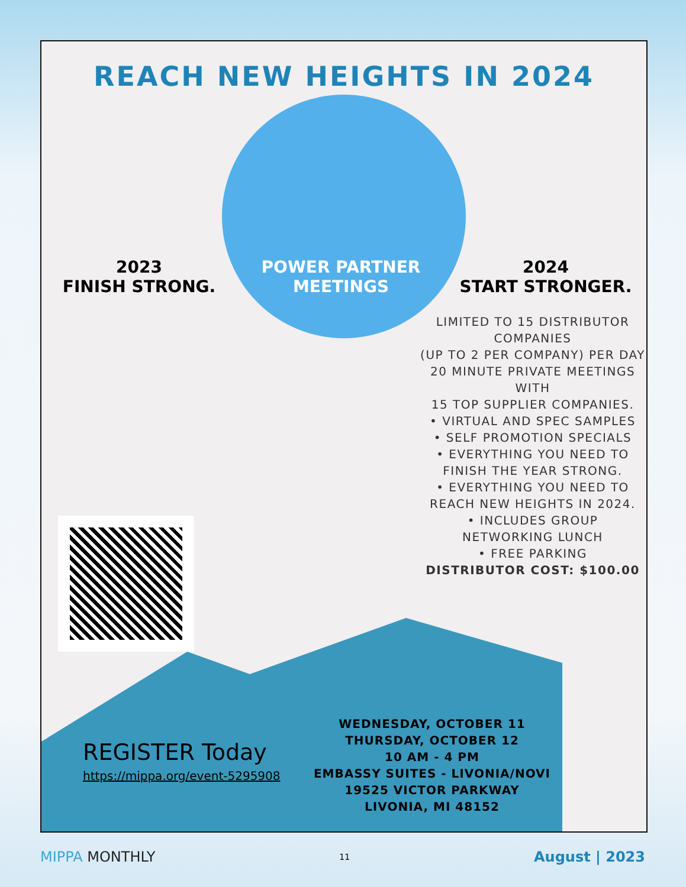REACH NEW HEIGHTS IN 2024
2023
FINISH STRONG.
POWER PARTNER
MEETINGS
2024
START STRONGER.
LIMITED TO 15 DISTRIBUTOR COMPANIES
(UP TO 2 PER COMPANY) PER DAY
20 MINUTE PRIVATE MEETINGS WITH
15 TOP SUPPLIER COMPANIES.
• VIRTUAL AND SPEC SAMPLES
• SELF PROMOTION SPECIALS
• EVERYTHING YOU NEED TO FINISH THE YEAR STRONG.
• EVERYTHING YOU NEED TO REACH NEW HEIGHTS IN 2024.
• INCLUDES GROUP NETWORKING LUNCH
• FREE PARKING
DISTRIBUTOR COST: $100.00
REGISTER Today
https://mippa.org/event-5295908
WEDNESDAY, OCTOBER 11
THURSDAY, OCTOBER 12
10 AM - 4 PM
EMBASSY SUITES - LIVONIA/NOVI
19525 VICTOR PARKWAY
LIVONIA, MI 48152
MIPPA MONTHLY 11 August | 2023